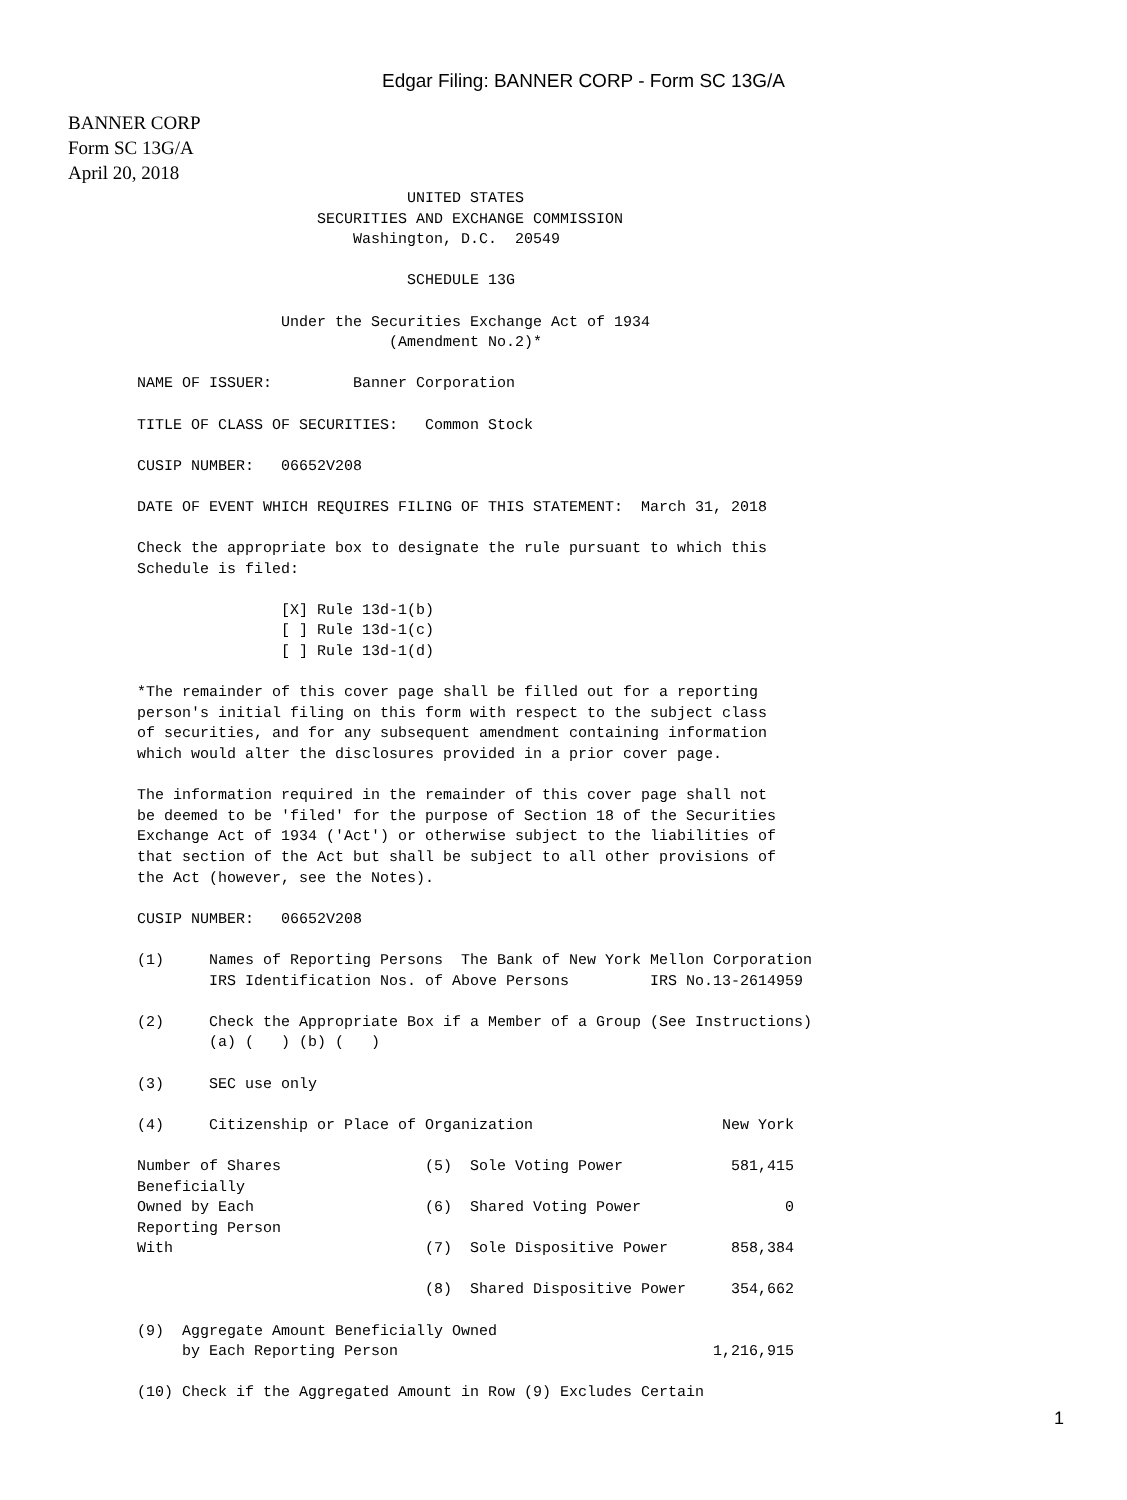Edgar Filing: BANNER CORP - Form SC 13G/A
BANNER CORP
Form SC 13G/A
April 20, 2018
                              UNITED STATES
                    SECURITIES AND EXCHANGE COMMISSION
                        Washington, D.C.  20549

                              SCHEDULE 13G

                Under the Securities Exchange Act of 1934
                            (Amendment No.2)*

NAME OF ISSUER:         Banner Corporation

TITLE OF CLASS OF SECURITIES:   Common Stock

CUSIP NUMBER:   06652V208

DATE OF EVENT WHICH REQUIRES FILING OF THIS STATEMENT:  March 31, 2018

Check the appropriate box to designate the rule pursuant to which this
Schedule is filed:

                [X] Rule 13d-1(b)
                [ ] Rule 13d-1(c)
                [ ] Rule 13d-1(d)

*The remainder of this cover page shall be filled out for a reporting
person's initial filing on this form with respect to the subject class
of securities, and for any subsequent amendment containing information
which would alter the disclosures provided in a prior cover page.

The information required in the remainder of this cover page shall not
be deemed to be 'filed' for the purpose of Section 18 of the Securities
Exchange Act of 1934 ('Act') or otherwise subject to the liabilities of
that section of the Act but shall be subject to all other provisions of
the Act (however, see the Notes).

CUSIP NUMBER:   06652V208

(1)     Names of Reporting Persons  The Bank of New York Mellon Corporation
        IRS Identification Nos. of Above Persons         IRS No.13-2614959

(2)     Check the Appropriate Box if a Member of a Group (See Instructions)
        (a) (   ) (b) (   )

(3)     SEC use only

(4)     Citizenship or Place of Organization                     New York

Number of Shares                (5)  Sole Voting Power            581,415
Beneficially
Owned by Each                   (6)  Shared Voting Power                0
Reporting Person
With                            (7)  Sole Dispositive Power       858,384

                                (8)  Shared Dispositive Power     354,662

(9)  Aggregate Amount Beneficially Owned
     by Each Reporting Person                                   1,216,915

(10) Check if the Aggregated Amount in Row (9) Excludes Certain
1